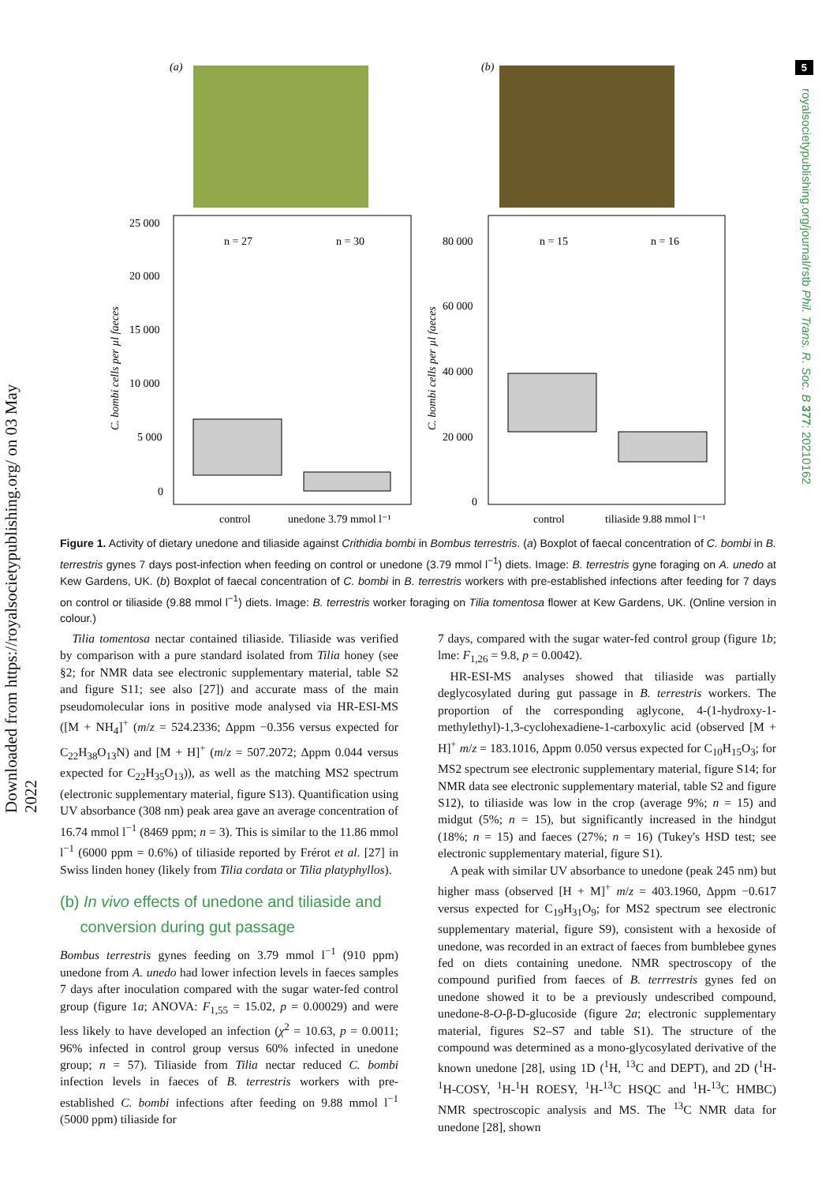5
Downloaded from https://royalsocietypublishing.org/ on 03 May 2022
royalsocietypublishing.org/journal/rstb Phil. Trans. R. Soc. B 377: 20210162
(a)
(b)
25 000
20 000
15 000
10 000
5 000
0
n = 27
n = 30
control
unedone 3.79 mmol l⁻¹
80 000
60 000
40 000
20 000
0
n = 15
n = 16
control
tiliaside 9.88 mmol l⁻¹
C. bombi cells per µl faeces
C. bombi cells per µl faeces
Figure 1. Activity of dietary unedone and tiliaside against Crithidia bombi in Bombus terrestris. (a) Boxplot of faecal concentration of C. bombi in B. terrestris gynes 7 days post-infection when feeding on control or unedone (3.79 mmol l<sup>−1</sup>) diets. Image: B. terrestris gyne foraging on A. unedo at Kew Gardens, UK. (b) Boxplot of faecal concentration of C. bombi in B. terrestris workers with pre-established infections after feeding for 7 days on control or tiliaside (9.88 mmol l<sup>−1</sup>) diets. Image: B. terrestris worker foraging on Tilia tomentosa flower at Kew Gardens, UK. (Online version in colour.)
 Tilia tomentosa nectar contained tiliaside. Tiliaside was verified by comparison with a pure standard isolated from Tilia honey (see §2; for NMR data see electronic supplementary material, table S2 and figure S11; see also [27]) and accurate mass of the main pseudomolecular ions in positive mode analysed via HR-ESI-MS ([M + NH<sub>4</sub>]<sup>+</sup> (m/z = 524.2336; Δppm −0.356 versus expected for C<sub>22</sub>H<sub>38</sub>O<sub>13</sub>N) and [M + H]<sup>+</sup> (m/z = 507.2072; Δppm 0.044 versus expected for C<sub>22</sub>H<sub>35</sub>O<sub>13</sub>)), as well as the matching MS2 spectrum (electronic supplementary material, figure S13). Quantification using UV absorbance (308 nm) peak area gave an average concentration of 16.74 mmol l<sup>−1</sup> (8469 ppm; n = 3). This is similar to the 11.86 mmol l<sup>−1</sup> (6000 ppm = 0.6%) of tiliaside reported by Frérot et al. [27] in Swiss linden honey (likely from Tilia cordata or Tilia platyphyllos).
(b) In vivo effects of unedone and tiliaside and
  conversion during gut passage
Bombus terrestris gynes feeding on 3.79 mmol l<sup>−1</sup> (910 ppm) unedone from A. unedo had lower infection levels in faeces samples 7 days after inoculation compared with the sugar water-fed control group (figure 1a; ANOVA: F<sub>1,55</sub> = 15.02, p = 0.00029) and were less likely to have developed an infection (χ<sup>2</sup> = 10.63, p = 0.0011; 96% infected in control group versus 60% infected in unedone group; n = 57). Tiliaside from Tilia nectar reduced C. bombi infection levels in faeces of B. terrestris workers with pre-established C. bombi infections after feeding on 9.88 mmol l<sup>−1</sup> (5000 ppm) tiliaside for
7 days, compared with the sugar water-fed control group (figure 1b; lme: F<sub>1,26</sub> = 9.8, p = 0.0042).
 HR-ESI-MS analyses showed that tiliaside was partially deglycosylated during gut passage in B. terrestris workers. The proportion of the corresponding aglycone, 4-(1-hydroxy-1-methylethyl)-1,3-cyclohexadiene-1-carboxylic acid (observed [M + H]<sup>+</sup> m/z = 183.1016, Δppm 0.050 versus expected for C<sub>10</sub>H<sub>15</sub>O<sub>3</sub>; for MS2 spectrum see electronic supplementary material, figure S14; for NMR data see electronic supplementary material, table S2 and figure S12), to tiliaside was low in the crop (average 9%; n = 15) and midgut (5%; n = 15), but significantly increased in the hindgut (18%; n = 15) and faeces (27%; n = 16) (Tukey's HSD test; see electronic supplementary material, figure S1).
 A peak with similar UV absorbance to unedone (peak 245 nm) but higher mass (observed [H + M]<sup>+</sup> m/z = 403.1960, Δppm −0.617 versus expected for C<sub>19</sub>H<sub>31</sub>O<sub>9</sub>; for MS2 spectrum see electronic supplementary material, figure S9), consistent with a hexoside of unedone, was recorded in an extract of faeces from bumblebee gynes fed on diets containing unedone. NMR spectroscopy of the compound purified from faeces of B. terrrestris gynes fed on unedone showed it to be a previously undescribed compound, unedone-8-O-β-D-glucoside (figure 2a; electronic supplementary material, figures S2–S7 and table S1). The structure of the compound was determined as a mono-glycosylated derivative of the known unedone [28], using 1D (<sup>1</sup>H, <sup>13</sup>C and DEPT), and 2D (<sup>1</sup>H-<sup>1</sup>H-COSY, <sup>1</sup>H-<sup>1</sup>H ROESY, <sup>1</sup>H-<sup>13</sup>C HSQC and <sup>1</sup>H-<sup>13</sup>C HMBC) NMR spectroscopic analysis and MS. The <sup>13</sup>C NMR data for unedone [28], shown